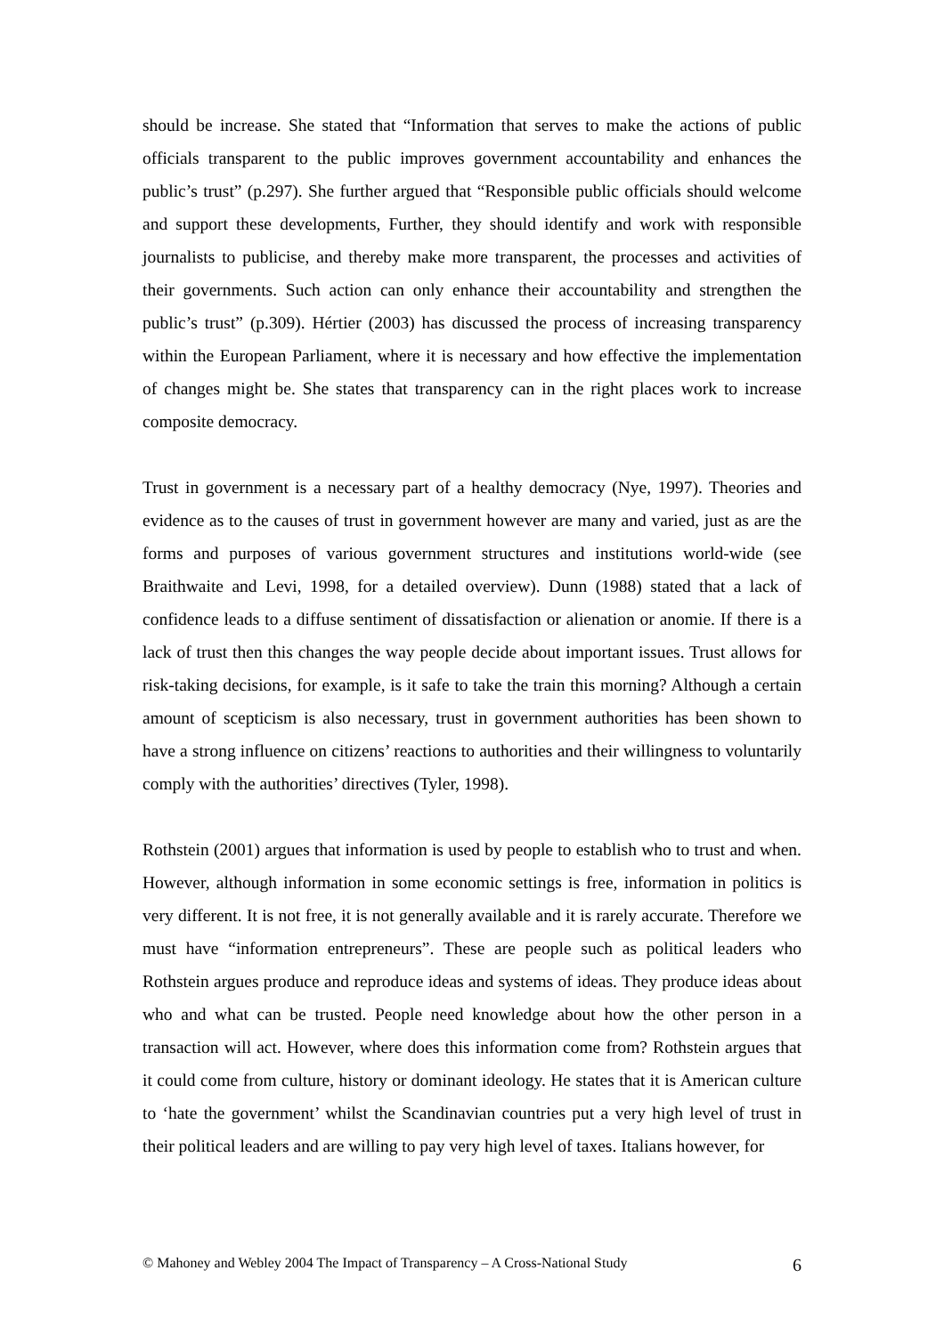should be increase. She stated that “Information that serves to make the actions of public officials transparent to the public improves government accountability and enhances the public’s trust” (p.297). She further argued that “Responsible public officials should welcome and support these developments, Further, they should identify and work with responsible journalists to publicise, and thereby make more transparent, the processes and activities of their governments. Such action can only enhance their accountability and strengthen the public’s trust” (p.309). Hértier (2003) has discussed the process of increasing transparency within the European Parliament, where it is necessary and how effective the implementation of changes might be. She states that transparency can in the right places work to increase composite democracy.
Trust in government is a necessary part of a healthy democracy (Nye, 1997). Theories and evidence as to the causes of trust in government however are many and varied, just as are the forms and purposes of various government structures and institutions world-wide (see Braithwaite and Levi, 1998, for a detailed overview). Dunn (1988) stated that a lack of confidence leads to a diffuse sentiment of dissatisfaction or alienation or anomie. If there is a lack of trust then this changes the way people decide about important issues. Trust allows for risk-taking decisions, for example, is it safe to take the train this morning? Although a certain amount of scepticism is also necessary, trust in government authorities has been shown to have a strong influence on citizens’ reactions to authorities and their willingness to voluntarily comply with the authorities’ directives (Tyler, 1998).
Rothstein (2001) argues that information is used by people to establish who to trust and when. However, although information in some economic settings is free, information in politics is very different. It is not free, it is not generally available and it is rarely accurate. Therefore we must have “information entrepreneurs”. These are people such as political leaders who Rothstein argues produce and reproduce ideas and systems of ideas. They produce ideas about who and what can be trusted. People need knowledge about how the other person in a transaction will act. However, where does this information come from? Rothstein argues that it could come from culture, history or dominant ideology. He states that it is American culture to ‘hate the government’ whilst the Scandinavian countries put a very high level of trust in their political leaders and are willing to pay very high level of taxes. Italians however, for
© Mahoney and Webley 2004 The Impact of Transparency – A Cross-National Study 6